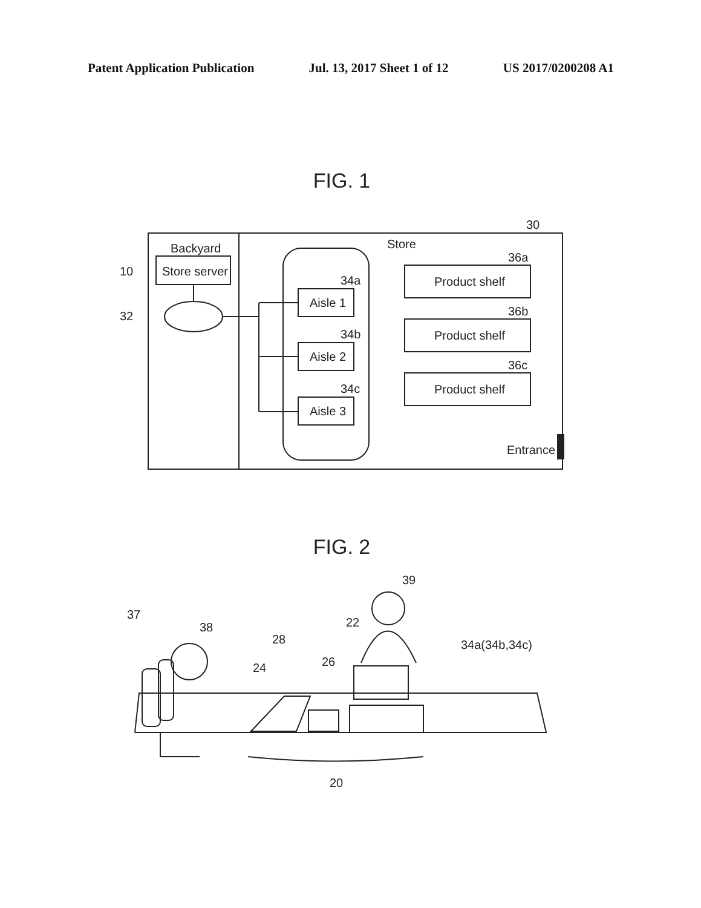Patent Application Publication Jul. 13, 2017 Sheet 1 of 12 US 2017/0200208 A1
FIG. 1
30
Backyard
Store server
10
32
Store
Aisle 1
34a
Aisle 2
34b
Aisle 3
34c
Product shelf
36a
Product shelf
36b
Product shelf
36c
Entrance
FIG. 2
37
38
39
22
28
24
26
34a(34b,34c)
20